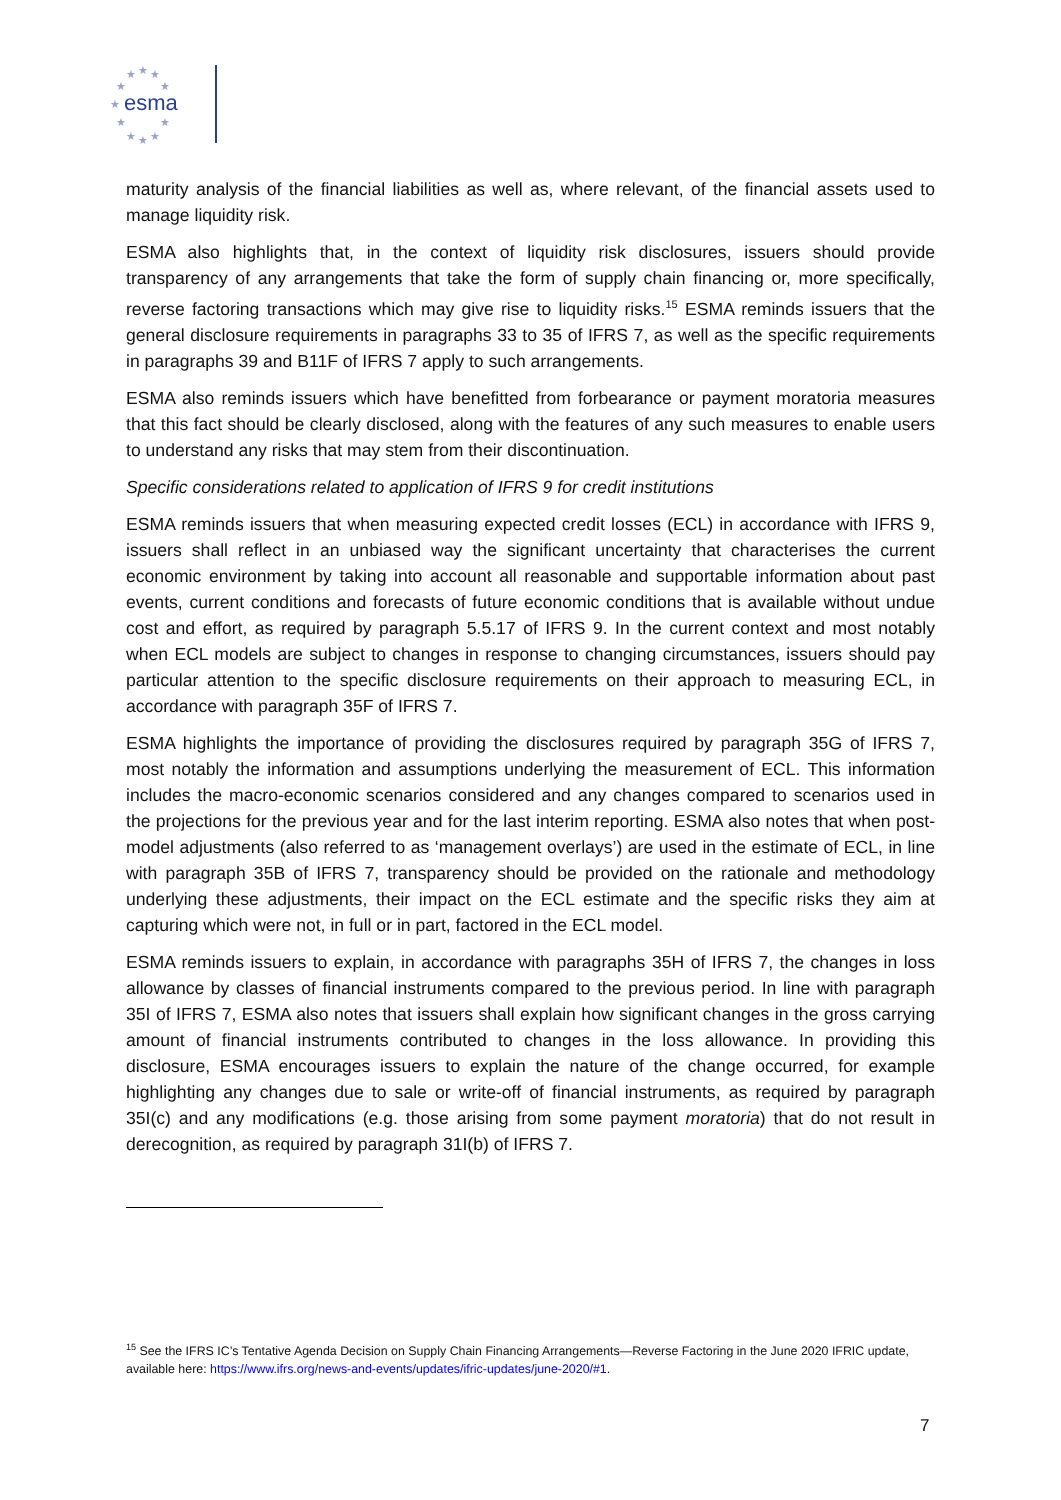★
★
★
★
★
★
★
★
★
★
★
esma
maturity analysis of the financial liabilities as well as, where relevant, of the financial assets used to manage liquidity risk.
ESMA also highlights that, in the context of liquidity risk disclosures, issuers should provide transparency of any arrangements that take the form of supply chain financing or, more specifically, reverse factoring transactions which may give rise to liquidity risks.<sup>15</sup> ESMA reminds issuers that the general disclosure requirements in paragraphs 33 to 35 of IFRS 7, as well as the specific requirements in paragraphs 39 and B11F of IFRS 7 apply to such arrangements.
ESMA also reminds issuers which have benefitted from forbearance or payment moratoria measures that this fact should be clearly disclosed, along with the features of any such measures to enable users to understand any risks that may stem from their discontinuation.
Specific considerations related to application of IFRS 9 for credit institutions
ESMA reminds issuers that when measuring expected credit losses (ECL) in accordance with IFRS 9, issuers shall reflect in an unbiased way the significant uncertainty that characterises the current economic environment by taking into account all reasonable and supportable information about past events, current conditions and forecasts of future economic conditions that is available without undue cost and effort, as required by paragraph 5.5.17 of IFRS 9. In the current context and most notably when ECL models are subject to changes in response to changing circumstances, issuers should pay particular attention to the specific disclosure requirements on their approach to measuring ECL, in accordance with paragraph 35F of IFRS 7.
ESMA highlights the importance of providing the disclosures required by paragraph 35G of IFRS 7, most notably the information and assumptions underlying the measurement of ECL. This information includes the macro-economic scenarios considered and any changes compared to scenarios used in the projections for the previous year and for the last interim reporting. ESMA also notes that when post-model adjustments (also referred to as ‘management overlays’) are used in the estimate of ECL, in line with paragraph 35B of IFRS 7, transparency should be provided on the rationale and methodology underlying these adjustments, their impact on the ECL estimate and the specific risks they aim at capturing which were not, in full or in part, factored in the ECL model.
ESMA reminds issuers to explain, in accordance with paragraphs 35H of IFRS 7, the changes in loss allowance by classes of financial instruments compared to the previous period. In line with paragraph 35I of IFRS 7, ESMA also notes that issuers shall explain how significant changes in the gross carrying amount of financial instruments contributed to changes in the loss allowance. In providing this disclosure, ESMA encourages issuers to explain the nature of the change occurred, for example highlighting any changes due to sale or write-off of financial instruments, as required by paragraph 35I(c) and any modifications (e.g. those arising from some payment moratoria) that do not result in derecognition, as required by paragraph 31I(b) of IFRS 7.
<sup>15</sup> See the IFRS IC’s Tentative Agenda Decision on Supply Chain Financing Arrangements—Reverse Factoring in the June 2020 IFRIC update, available here: https://www.ifrs.org/news-and-events/updates/ifric-updates/june-2020/#1.
7